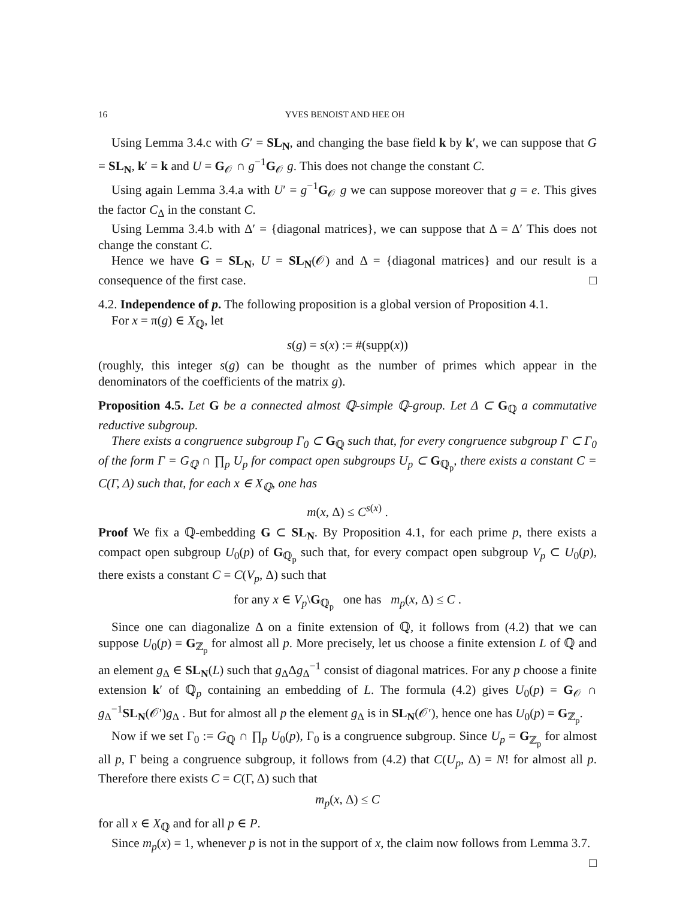16 YVES BENOIST AND HEE OH
Using Lemma 3.4.c with G′ = SL<sub>N</sub>, and changing the base field k by k′, we can suppose that G = SL<sub>N</sub>, k′ = k and U = G<sub>𝒪</sub> ∩ g<sup>−1</sup>G<sub>𝒪</sub> g. This does not change the constant C.
Using again Lemma 3.4.a with U′ = g<sup>−1</sup>G<sub>𝒪</sub> g we can suppose moreover that g = e. This gives the factor C<sub>Δ</sub> in the constant C.
Using Lemma 3.4.b with Δ′ = {diagonal matrices}, we can suppose that Δ = Δ′ This does not change the constant C.
Hence we have G = SL<sub>N</sub>, U = SL<sub>N</sub>(𝒪) and Δ = {diagonal matrices} and our result is a consequence of the first case. □
4.2. Independence of p. The following proposition is a global version of Proposition 4.1.
For x = π(g) ∈ X<sub>ℚ</sub>, let
s(g) = s(x) := #(supp(x))
(roughly, this integer s(g) can be thought as the number of primes which appear in the denominators of the coefficients of the matrix g).
Proposition 4.5. Let G be a connected almost ℚ-simple ℚ-group. Let Δ ⊂ G<sub>ℚ</sub> a commutative reductive subgroup.
There exists a congruence subgroup Γ<sub>0</sub> ⊂ G<sub>ℚ</sub> such that, for every congruence subgroup Γ ⊂ Γ<sub>0</sub> of the form Γ = G<sub>ℚ</sub> ∩ ∏<sub>p</sub> U<sub>p</sub> for compact open subgroups U<sub>p</sub> ⊂ G<sub>ℚ<sub>p</sub></sub>, there exists a constant C = C(Γ, Δ) such that, for each x ∈ X<sub>ℚ</sub>, one has
m(x, Δ) ≤ C<sup>s(x)</sup> .
Proof We fix a ℚ-embedding G ⊂ SL<sub>N</sub>. By Proposition 4.1, for each prime p, there exists a compact open subgroup U<sub>0</sub>(p) of G<sub>ℚ<sub>p</sub></sub> such that, for every compact open subgroup V<sub>p</sub> ⊂ U<sub>0</sub>(p), there exists a constant C = C(V<sub>p</sub>, Δ) such that
for any x ∈ V<sub>p</sub>\G<sub>ℚ<sub>p</sub></sub> one has m<sub>p</sub>(x, Δ) ≤ C .
Since one can diagonalize Δ on a finite extension of ℚ, it follows from (4.2) that we can suppose U<sub>0</sub>(p) = G<sub>ℤ<sub>p</sub></sub> for almost all p. More precisely, let us choose a finite extension L of ℚ and an element g<sub>Δ</sub> ∈ SL<sub>N</sub>(L) such that g<sub>Δ</sub>Δg<sub>Δ</sub><sup>−1</sup> consist of diagonal matrices. For any p choose a finite extension k′ of ℚ<sub>p</sub> containing an embedding of L. The formula (4.2) gives U<sub>0</sub>(p) = G<sub>𝒪</sub> ∩ g<sub>Δ</sub><sup>−1</sup>SL<sub>N</sub>(𝒪′)g<sub>Δ</sub> . But for almost all p the element g<sub>Δ</sub> is in SL<sub>N</sub>(𝒪′), hence one has U<sub>0</sub>(p) = G<sub>ℤ<sub>p</sub></sub>.
Now if we set Γ<sub>0</sub> := G<sub>ℚ</sub> ∩ ∏<sub>p</sub> U<sub>0</sub>(p), Γ<sub>0</sub> is a congruence subgroup. Since U<sub>p</sub> = G<sub>ℤ<sub>p</sub></sub> for almost all p, Γ being a congruence subgroup, it follows from (4.2) that C(U<sub>p</sub>, Δ) = N! for almost all p. Therefore there exists C = C(Γ, Δ) such that
m<sub>p</sub>(x, Δ) ≤ C
for all x ∈ X<sub>ℚ</sub> and for all p ∈ P.
Since m<sub>p</sub>(x) = 1, whenever p is not in the support of x, the claim now follows from Lemma 3.7. □